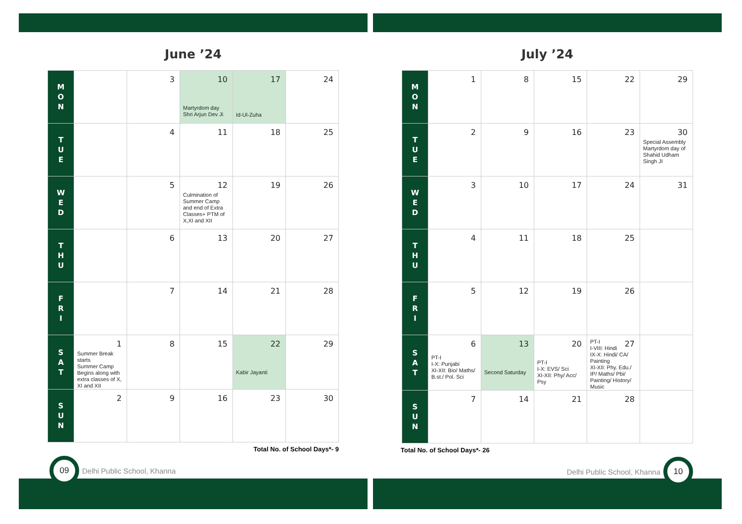June ’24
| M O N | | 3 | 10 Martyrdom day Shri Arjun Dev Ji | 17 Id-Ul-Zuha | 24 |
| T U E | | 4 | 11 | 18 | 25 |
| W E D | | 5 | 12 Culmination of Summer Camp and end of Extra Classes+ PTM of X,XI and XII | 19 | 26 |
| T H U | | 6 | 13 | 20 | 27 |
| F R I | | 7 | 14 | 21 | 28 |
| S A T | 1 Summer Break starts Summer Camp Begins along with extra classes of X, XI and XII | 8 | 15 | 22 Kabir Jayanti | 29 |
| S U N | 2 | 9 | 16 | 23 | 30 |
Total No. of School Days*- 9
09
Delhi Public School, Khanna
July ’24
| M O N | 1 | 8 | 15 | 22 | 29 |
| T U E | 2 | 9 | 16 | 23 | 30 Special Assembly Martyrdom day of Shahid Udham Singh JI |
| W E D | 3 | 10 | 17 | 24 | 31 |
| T H U | 4 | 11 | 18 | 25 | |
| F R I | 5 | 12 | 19 | 26 | |
| S A T | 6 PT-I I-X: Punjabi XI-XII: Bio/ Maths/ B.st./ Pol. Sci | 13 Second Saturday | 20 PT-I I-X: EVS/ Sci XI-XII: Phy/ Acc/ Psy | 27 PT-I I-VIII: Hindi IX-X: Hindi/ CA/ Painting XI-XII: Phy. Edu./ IP/ Maths/ Pbi/ Painting/ History/ Music | |
| S U N | 7 | 14 | 21 | 28 | |
Total No. of School Days*- 26
Delhi Public School, Khanna
10